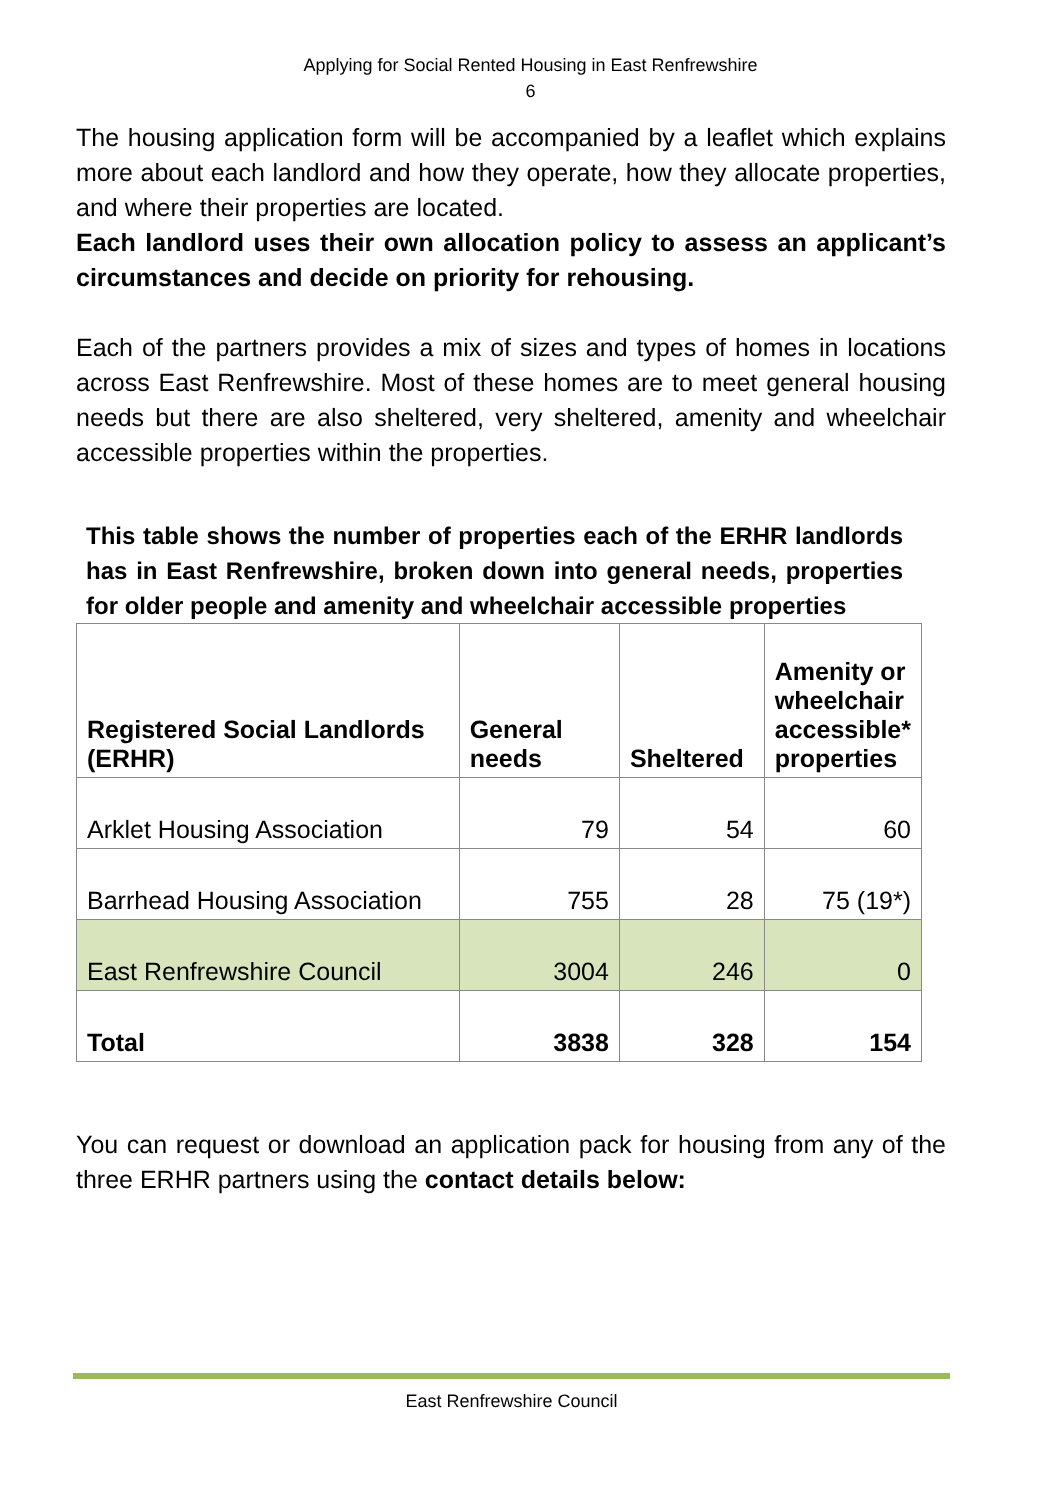Applying for Social Rented Housing in East Renfrewshire
6
The housing application form will be accompanied by a leaflet which explains more about each landlord and how they operate, how they allocate properties, and where their properties are located.
Each landlord uses their own allocation policy to assess an applicant’s circumstances and decide on priority for rehousing.
Each of the partners provides a mix of sizes and types of homes in locations across East Renfrewshire. Most of these homes are to meet general housing needs but there are also sheltered, very sheltered, amenity and wheelchair accessible properties within the properties.
This table shows the number of properties each of the ERHR landlords has in East Renfrewshire, broken down into general needs, properties for older people and amenity and wheelchair accessible properties
| Registered Social Landlords (ERHR) | General needs | Sheltered | Amenity or wheelchair accessible* properties |
| --- | --- | --- | --- |
| Arklet Housing Association | 79 | 54 | 60 |
| Barrhead Housing Association | 755 | 28 | 75 (19*) |
| East Renfrewshire Council | 3004 | 246 | 0 |
| Total | 3838 | 328 | 154 |
You can request or download an application pack for housing from any of the three ERHR partners using the contact details below:
East Renfrewshire Council